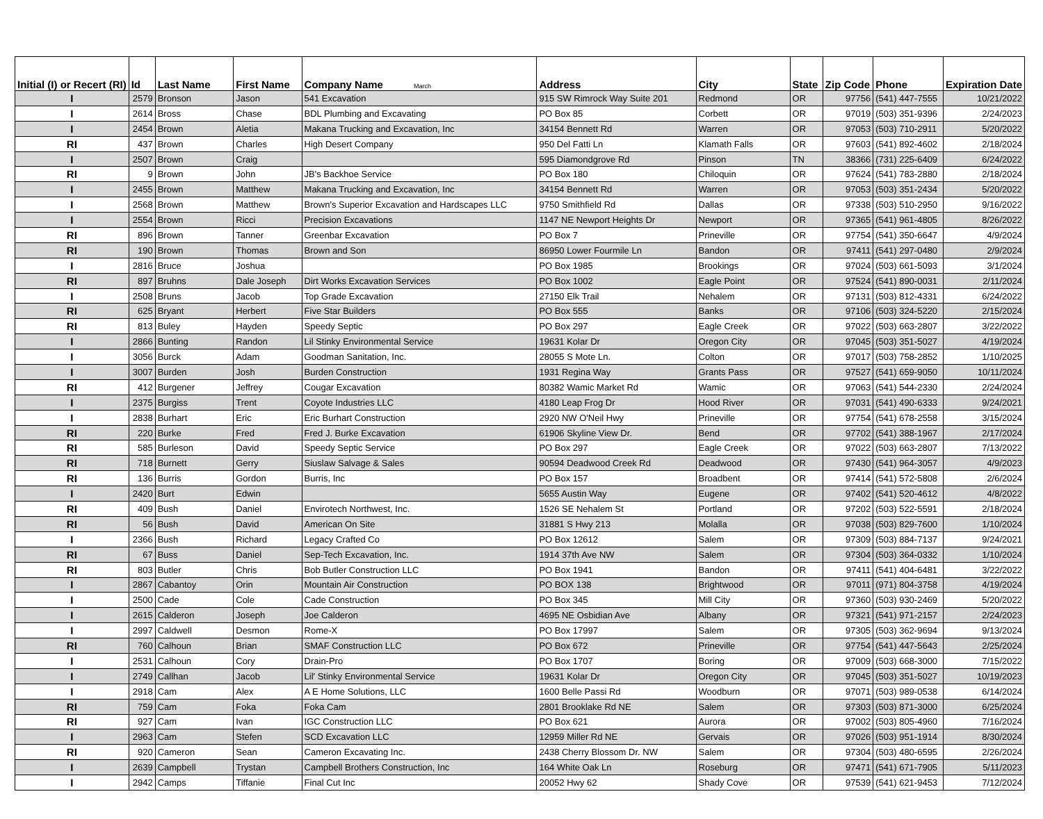| Initial (I) or Recert (RI) | Id | Last Name | First Name | Company Name March | Address | City | State | Zip Code | Phone | Expiration Date |
| --- | --- | --- | --- | --- | --- | --- | --- | --- | --- | --- |
| I | 2579 | Bronson | Jason | 541 Excavation | 915 SW Rimrock Way Suite 201 | Redmond | OR | 97756 | (541) 447-7555 | 10/21/2022 |
| I | 2614 | Bross | Chase | BDL Plumbing and Excavating | PO Box 85 | Corbett | OR | 97019 | (503) 351-9396 | 2/24/2023 |
| I | 2454 | Brown | Aletia | Makana Trucking and Excavation, Inc | 34154 Bennett Rd | Warren | OR | 97053 | (503) 710-2911 | 5/20/2022 |
| RI | 437 | Brown | Charles | High Desert Company | 950 Del Fatti Ln | Klamath Falls | OR | 97603 | (541) 892-4602 | 2/18/2024 |
| I | 2507 | Brown | Craig | | 595 Diamondgrove Rd | Pinson | TN | 38366 | (731) 225-6409 | 6/24/2022 |
| RI | 9 | Brown | John | JB's Backhoe Service | PO Box 180 | Chiloquin | OR | 97624 | (541) 783-2880 | 2/18/2024 |
| I | 2455 | Brown | Matthew | Makana Trucking and Excavation, Inc | 34154 Bennett Rd | Warren | OR | 97053 | (503) 351-2434 | 5/20/2022 |
| I | 2568 | Brown | Matthew | Brown's Superior Excavation and Hardscapes LLC | 9750 Smithfield Rd | Dallas | OR | 97338 | (503) 510-2950 | 9/16/2022 |
| I | 2554 | Brown | Ricci | Precision Excavations | 1147 NE Newport Heights Dr | Newport | OR | 97365 | (541) 961-4805 | 8/26/2022 |
| RI | 896 | Brown | Tanner | Greenbar Excavation | PO Box 7 | Prineville | OR | 97754 | (541) 350-6647 | 4/9/2024 |
| RI | 190 | Brown | Thomas | Brown and Son | 86950 Lower Fourmile Ln | Bandon | OR | 97411 | (541) 297-0480 | 2/9/2024 |
| I | 2816 | Bruce | Joshua | | PO Box 1985 | Brookings | OR | 97024 | (503) 661-5093 | 3/1/2024 |
| RI | 897 | Bruhns | Dale Joseph | Dirt Works Excavation Services | PO Box 1002 | Eagle Point | OR | 97524 | (541) 890-0031 | 2/11/2024 |
| I | 2508 | Bruns | Jacob | Top Grade Excavation | 27150 Elk Trail | Nehalem | OR | 97131 | (503) 812-4331 | 6/24/2022 |
| RI | 625 | Bryant | Herbert | Five Star Builders | PO Box 555 | Banks | OR | 97106 | (503) 324-5220 | 2/15/2024 |
| RI | 813 | Buley | Hayden | Speedy Septic | PO Box 297 | Eagle Creek | OR | 97022 | (503) 663-2807 | 3/22/2022 |
| I | 2866 | Bunting | Randon | Lil Stinky Environmental Service | 19631 Kolar Dr | Oregon City | OR | 97045 | (503) 351-5027 | 4/19/2024 |
| I | 3056 | Burck | Adam | Goodman Sanitation, Inc. | 28055 S Mote Ln. | Colton | OR | 97017 | (503) 758-2852 | 1/10/2025 |
| I | 3007 | Burden | Josh | Burden Construction | 1931 Regina Way | Grants Pass | OR | 97527 | (541) 659-9050 | 10/11/2024 |
| RI | 412 | Burgener | Jeffrey | Cougar Excavation | 80382 Wamic Market Rd | Wamic | OR | 97063 | (541) 544-2330 | 2/24/2024 |
| I | 2375 | Burgiss | Trent | Coyote Industries LLC | 4180 Leap Frog Dr | Hood River | OR | 97031 | (541) 490-6333 | 9/24/2021 |
| I | 2838 | Burhart | Eric | Eric Burhart Construction | 2920 NW O'Neil Hwy | Prineville | OR | 97754 | (541) 678-2558 | 3/15/2024 |
| RI | 220 | Burke | Fred | Fred J. Burke Excavation | 61906 Skyline View Dr. | Bend | OR | 97702 | (541) 388-1967 | 2/17/2024 |
| RI | 585 | Burleson | David | Speedy Septic Service | PO Box 297 | Eagle Creek | OR | 97022 | (503) 663-2807 | 7/13/2022 |
| RI | 718 | Burnett | Gerry | Siuslaw Salvage & Sales | 90594 Deadwood Creek Rd | Deadwood | OR | 97430 | (541) 964-3057 | 4/9/2023 |
| RI | 136 | Burris | Gordon | Burris, Inc | PO Box 157 | Broadbent | OR | 97414 | (541) 572-5808 | 2/6/2024 |
| I | 2420 | Burt | Edwin | | 5655 Austin Way | Eugene | OR | 97402 | (541) 520-4612 | 4/8/2022 |
| RI | 409 | Bush | Daniel | Envirotech Northwest, Inc. | 1526 SE Nehalem St | Portland | OR | 97202 | (503) 522-5591 | 2/18/2024 |
| RI | 56 | Bush | David | American On Site | 31881 S Hwy 213 | Molalla | OR | 97038 | (503) 829-7600 | 1/10/2024 |
| I | 2366 | Bush | Richard | Legacy Crafted Co | PO Box 12612 | Salem | OR | 97309 | (503) 884-7137 | 9/24/2021 |
| RI | 67 | Buss | Daniel | Sep-Tech Excavation, Inc. | 1914 37th Ave NW | Salem | OR | 97304 | (503) 364-0332 | 1/10/2024 |
| RI | 803 | Butler | Chris | Bob Butler Construction LLC | PO Box 1941 | Bandon | OR | 97411 | (541) 404-6481 | 3/22/2022 |
| I | 2867 | Cabantoy | Orin | Mountain Air Construction | PO BOX 138 | Brightwood | OR | 97011 | (971) 804-3758 | 4/19/2024 |
| I | 2500 | Cade | Cole | Cade Construction | PO Box 345 | Mill City | OR | 97360 | (503) 930-2469 | 5/20/2022 |
| I | 2615 | Calderon | Joseph | Joe Calderon | 4695 NE Osbidian Ave | Albany | OR | 97321 | (541) 971-2157 | 2/24/2023 |
| I | 2997 | Caldwell | Desmon | Rome-X | PO Box 17997 | Salem | OR | 97305 | (503) 362-9694 | 9/13/2024 |
| RI | 760 | Calhoun | Brian | SMAF Construction LLC | PO Box 672 | Prineville | OR | 97754 | (541) 447-5643 | 2/25/2024 |
| I | 2531 | Calhoun | Cory | Drain-Pro | PO Box 1707 | Boring | OR | 97009 | (503) 668-3000 | 7/15/2022 |
| I | 2749 | Callhan | Jacob | Lil' Stinky Environmental Service | 19631 Kolar Dr | Oregon City | OR | 97045 | (503) 351-5027 | 10/19/2023 |
| I | 2918 | Cam | Alex | A E Home Solutions, LLC | 1600 Belle Passi Rd | Woodburn | OR | 97071 | (503) 989-0538 | 6/14/2024 |
| RI | 759 | Cam | Foka | Foka Cam | 2801 Brooklake Rd NE | Salem | OR | 97303 | (503) 871-3000 | 6/25/2024 |
| RI | 927 | Cam | Ivan | IGC Construction LLC | PO Box 621 | Aurora | OR | 97002 | (503) 805-4960 | 7/16/2024 |
| I | 2963 | Cam | Stefen | SCD Excavation LLC | 12959 Miller Rd NE | Gervais | OR | 97026 | (503) 951-1914 | 8/30/2024 |
| RI | 920 | Cameron | Sean | Cameron Excavating Inc. | 2438 Cherry Blossom Dr. NW | Salem | OR | 97304 | (503) 480-6595 | 2/26/2024 |
| I | 2639 | Campbell | Trystan | Campbell Brothers Construction, Inc | 164 White Oak Ln | Roseburg | OR | 97471 | (541) 671-7905 | 5/11/2023 |
| I | 2942 | Camps | Tiffanie | Final Cut Inc | 20052 Hwy 62 | Shady Cove | OR | 97539 | (541) 621-9453 | 7/12/2024 |